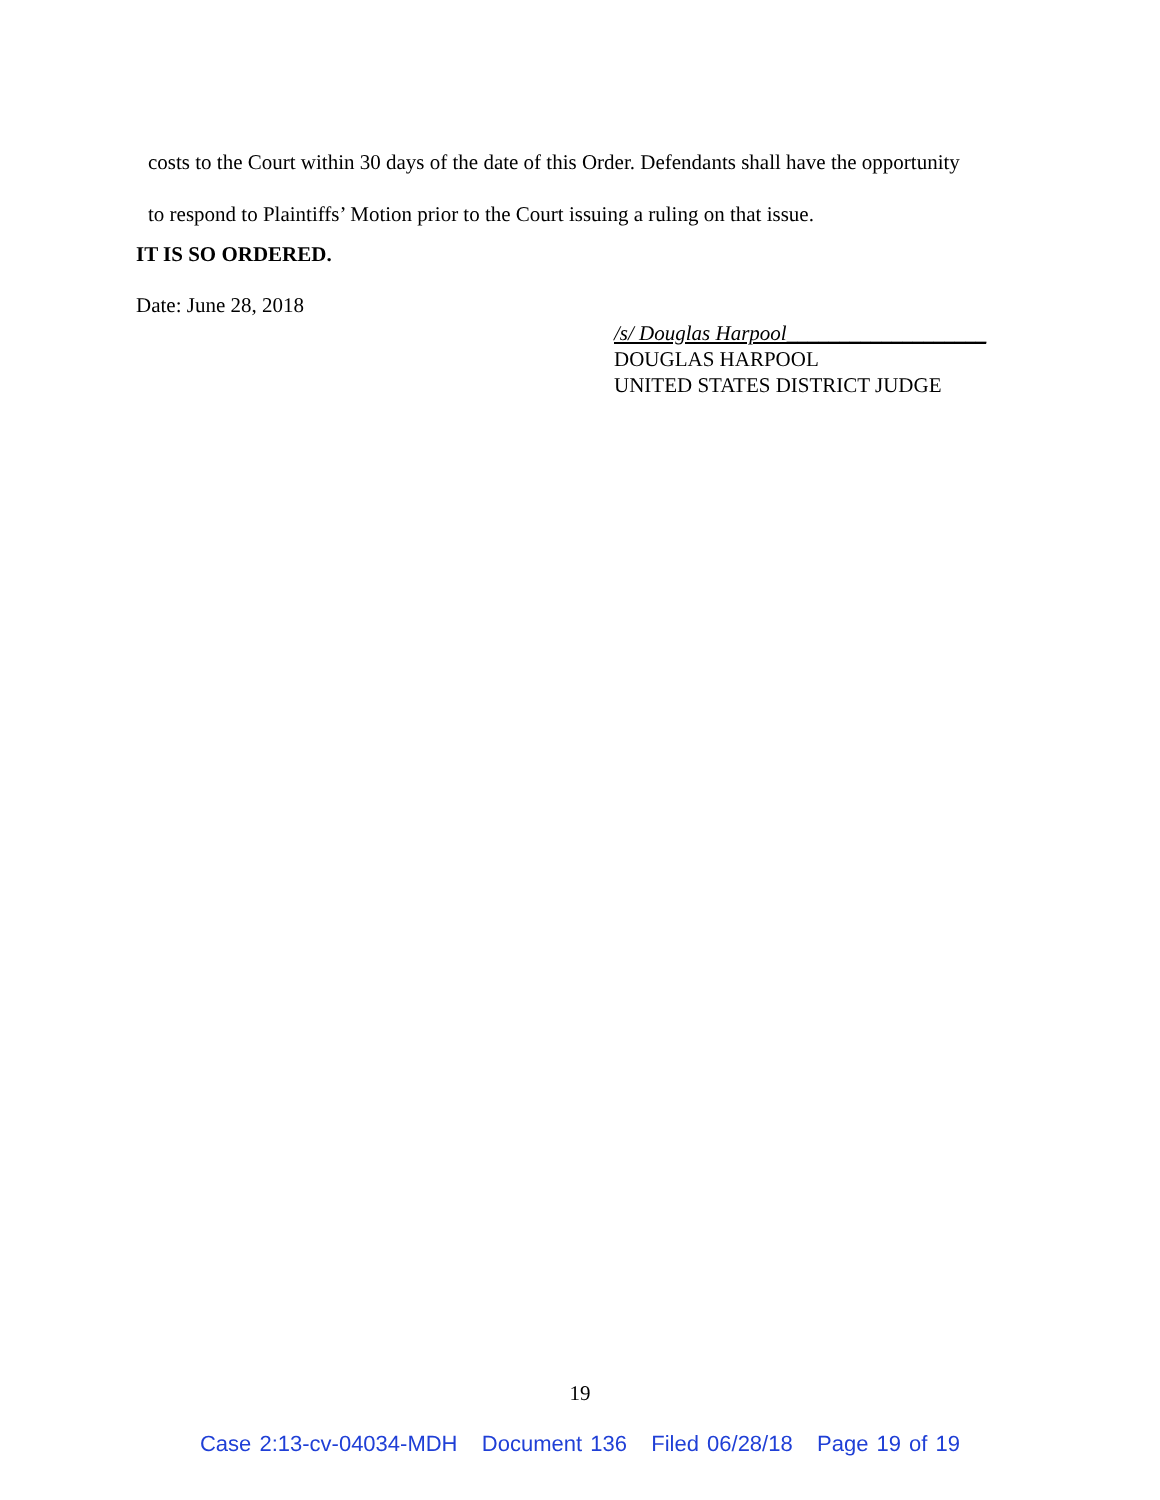costs to the Court within 30 days of the date of this Order. Defendants shall have the opportunity
to respond to Plaintiffs’ Motion prior to the Court issuing a ruling on that issue.
IT IS SO ORDERED.
Date: June 28, 2018
/s/ Douglas Harpool___________________
DOUGLAS HARPOOL
UNITED STATES DISTRICT JUDGE
19
Case 2:13-cv-04034-MDH Document 136 Filed 06/28/18 Page 19 of 19